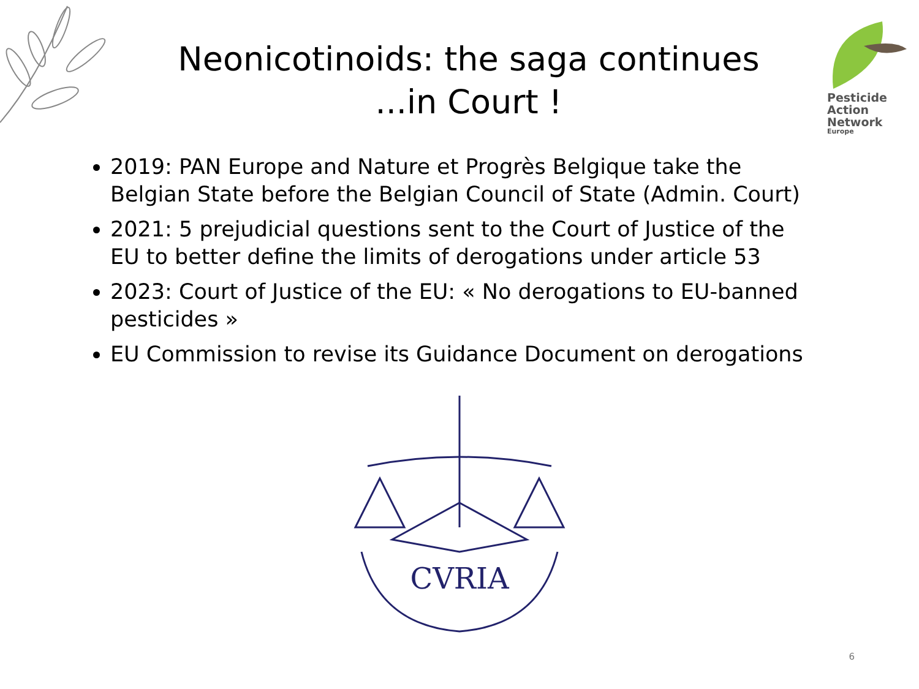Neonicotinoids: the saga continues
...in Court !
Pesticide
Action
Network
Europe
2019: PAN Europe and Nature et Progrès Belgique take the Belgian State before the Belgian Council of State (Admin. Court)
2021: 5 prejudicial questions sent to the Court of Justice of the EU to better define the limits of derogations under article 53
2023: Court of Justice of the EU: « No derogations to EU-banned pesticides »
EU Commission to revise its Guidance Document on derogations
CVRIA
6